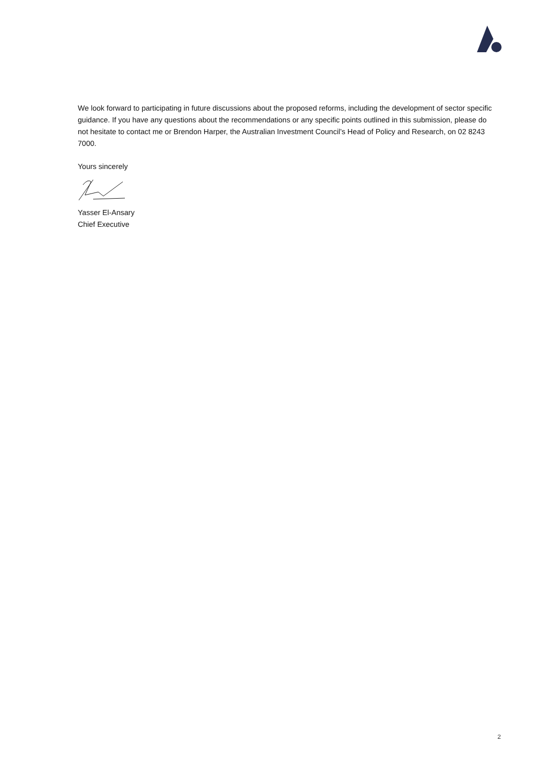We look forward to participating in future discussions about the proposed reforms, including the development of sector specific guidance. If you have any questions about the recommendations or any specific points outlined in this submission, please do not hesitate to contact me or Brendon Harper, the Australian Investment Council’s Head of Policy and Research, on 02 8243 7000.
Yours sincerely
Yasser El-Ansary
Chief Executive
2